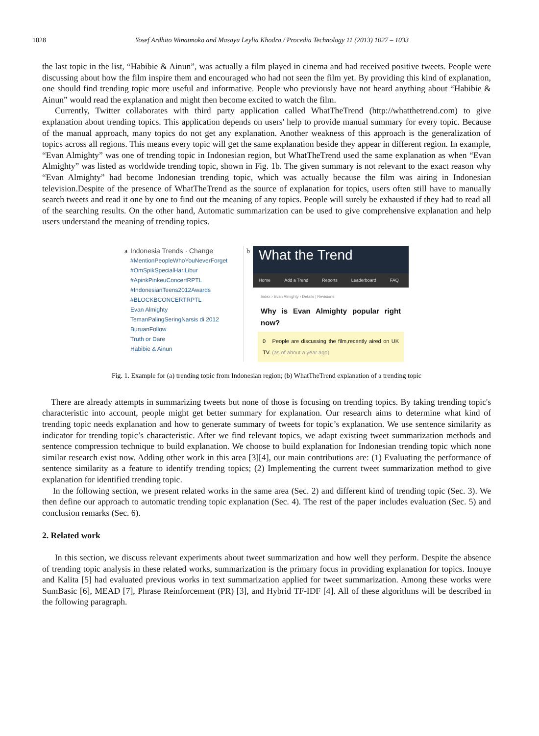1028 Yosef Ardhito Winatmoko and Masayu Leylia Khodra / Procedia Technology 11 (2013) 1027 – 1033
the last topic in the list, “Habibie & Ainun”, was actually a film played in cinema and had received positive tweets. People were discussing about how the film inspire them and encouraged who had not seen the film yet. By providing this kind of explanation, one should find trending topic more useful and informative. People who previously have not heard anything about “Habibie & Ainun” would read the explanation and might then become excited to watch the film.
Currently, Twitter collaborates with third party application called WhatTheTrend (http://whatthetrend.com) to give explanation about trending topics. This application depends on users' help to provide manual summary for every topic. Because of the manual approach, many topics do not get any explanation. Another weakness of this approach is the generalization of topics across all regions. This means every topic will get the same explanation beside they appear in different region. In example, “Evan Almighty” was one of trending topic in Indonesian region, but WhatTheTrend used the same explanation as when “Evan Almighty” was listed as worldwide trending topic, shown in Fig. 1b. The given summary is not relevant to the exact reason why “Evan Almighty” had become Indonesian trending topic, which was actually because the film was airing in Indonesian television.Despite of the presence of WhatTheTrend as the source of explanation for topics, users often still have to manually search tweets and read it one by one to find out the meaning of any topics. People will surely be exhausted if they had to read all of the searching results. On the other hand, Automatic summarization can be used to give comprehensive explanation and help users understand the meaning of trending topics.
a
Indonesia Trends · Change
#MentionPeopleWhoYouNeverForget
#OmSpikSpecialHariLibur
#ApinkPinkeuConcertRPTL
#IndonesianTeens2012Awards
#BLOCKBCONCERTRPTL
Evan Almighty
TemanPalingSeringNarsis di 2012
BuruanFollow
Truth or Dare
Habibie & Ainun
b
What the Trend
Home Add a Trend Reports Leaderboard FAQ
Index › Evan Almighty › Details | Revisions
Why is Evan Almighty popular right now?
0 People are discussing the film,recently aired on UK TV. (as of about a year ago)
Fig. 1. Example for (a) trending topic from Indonesian region; (b) WhatTheTrend explanation of a trending topic
There are already attempts in summarizing tweets but none of those is focusing on trending topics. By taking trending topic's characteristic into account, people might get better summary for explanation. Our research aims to determine what kind of trending topic needs explanation and how to generate summary of tweets for topic’s explanation. We use sentence similarity as indicator for trending topic’s characteristic. After we find relevant topics, we adapt existing tweet summarization methods and sentence compression technique to build explanation. We choose to build explanation for Indonesian trending topic which none similar research exist now. Adding other work in this area [3][4], our main contributions are: (1) Evaluating the performance of sentence similarity as a feature to identify trending topics; (2) Implementing the current tweet summarization method to give explanation for identified trending topic.
In the following section, we present related works in the same area (Sec. 2) and different kind of trending topic (Sec. 3). We then define our approach to automatic trending topic explanation (Sec. 4). The rest of the paper includes evaluation (Sec. 5) and conclusion remarks (Sec. 6).
2. Related work
In this section, we discuss relevant experiments about tweet summarization and how well they perform. Despite the absence of trending topic analysis in these related works, summarization is the primary focus in providing explanation for topics. Inouye and Kalita [5] had evaluated previous works in text summarization applied for tweet summarization. Among these works were SumBasic [6], MEAD [7], Phrase Reinforcement (PR) [3], and Hybrid TF-IDF [4]. All of these algorithms will be described in the following paragraph.